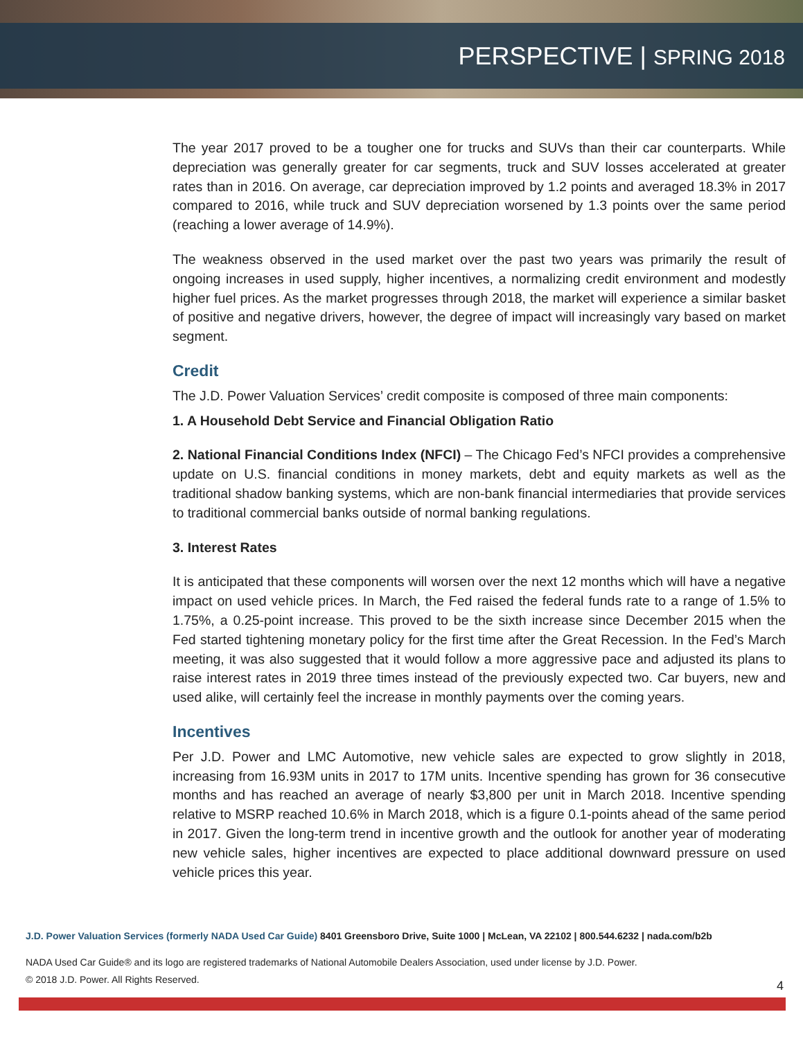PERSPECTIVE | SPRING 2018
The year 2017 proved to be a tougher one for trucks and SUVs than their car counterparts. While depreciation was generally greater for car segments, truck and SUV losses accelerated at greater rates than in 2016. On average, car depreciation improved by 1.2 points and averaged 18.3% in 2017 compared to 2016, while truck and SUV depreciation worsened by 1.3 points over the same period (reaching a lower average of 14.9%).
The weakness observed in the used market over the past two years was primarily the result of ongoing increases in used supply, higher incentives, a normalizing credit environment and modestly higher fuel prices. As the market progresses through 2018, the market will experience a similar basket of positive and negative drivers, however, the degree of impact will increasingly vary based on market segment.
Credit
The J.D. Power Valuation Services’ credit composite is composed of three main components:
1. A Household Debt Service and Financial Obligation Ratio
2. National Financial Conditions Index (NFCI) – The Chicago Fed’s NFCI provides a comprehensive update on U.S. financial conditions in money markets, debt and equity markets as well as the traditional shadow banking systems, which are non-bank financial intermediaries that provide services to traditional commercial banks outside of normal banking regulations.
3. Interest Rates
It is anticipated that these components will worsen over the next 12 months which will have a negative impact on used vehicle prices. In March, the Fed raised the federal funds rate to a range of 1.5% to 1.75%, a 0.25-point increase. This proved to be the sixth increase since December 2015 when the Fed started tightening monetary policy for the first time after the Great Recession. In the Fed’s March meeting, it was also suggested that it would follow a more aggressive pace and adjusted its plans to raise interest rates in 2019 three times instead of the previously expected two. Car buyers, new and used alike, will certainly feel the increase in monthly payments over the coming years.
Incentives
Per J.D. Power and LMC Automotive, new vehicle sales are expected to grow slightly in 2018, increasing from 16.93M units in 2017 to 17M units. Incentive spending has grown for 36 consecutive months and has reached an average of nearly $3,800 per unit in March 2018. Incentive spending relative to MSRP reached 10.6% in March 2018, which is a figure 0.1-points ahead of the same period in 2017. Given the long-term trend in incentive growth and the outlook for another year of moderating new vehicle sales, higher incentives are expected to place additional downward pressure on used vehicle prices this year.
J.D. Power Valuation Services (formerly NADA Used Car Guide) 8401 Greensboro Drive, Suite 1000 | McLean, VA 22102 | 800.544.6232 | nada.com/b2b
NADA Used Car Guide® and its logo are registered trademarks of National Automobile Dealers Association, used under license by J.D. Power.
© 2018 J.D. Power. All Rights Reserved.
4